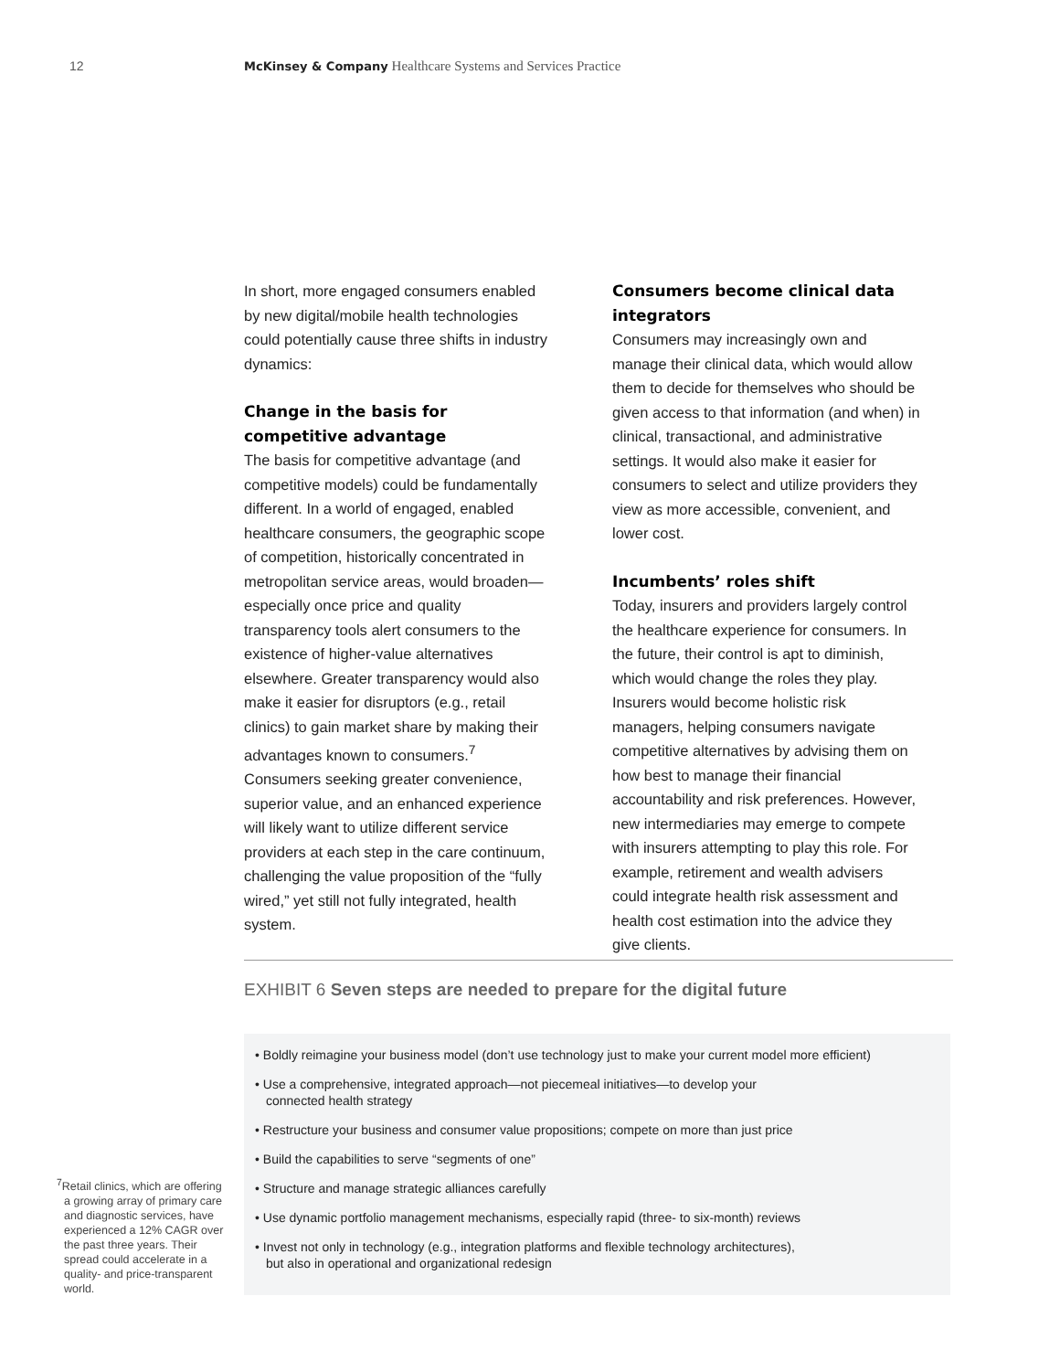12 McKinsey & Company Healthcare Systems and Services Practice
In short, more engaged consumers enabled by new digital/mobile health technologies could potentially cause three shifts in industry dynamics:
Change in the basis for competitive advantage
The basis for competitive advantage (and competitive models) could be fundamentally different. In a world of engaged, enabled healthcare consumers, the geographic scope of competition, historically concentrated in metropolitan service areas, would broaden—especially once price and quality transparency tools alert consumers to the existence of higher-value alternatives elsewhere. Greater transparency would also make it easier for disruptors (e.g., retail clinics) to gain market share by making their advantages known to consumers.<sup>7</sup> Consumers seeking greater convenience, superior value, and an enhanced experience will likely want to utilize different service providers at each step in the care continuum, challenging the value proposition of the “fully wired,” yet still not fully integrated, health system.
Consumers become clinical data integrators
Consumers may increasingly own and manage their clinical data, which would allow them to decide for themselves who should be given access to that information (and when) in clinical, transactional, and administrative settings. It would also make it easier for consumers to select and utilize providers they view as more accessible, convenient, and lower cost.
Incumbents’ roles shift
Today, insurers and providers largely control the healthcare experience for consumers. In the future, their control is apt to diminish, which would change the roles they play. Insurers would become holistic risk managers, helping consumers navigate competitive alternatives by advising them on how best to manage their financial accountability and risk preferences. However, new intermediaries may emerge to compete with insurers attempting to play this role. For example, retirement and wealth advisers could integrate health risk assessment and health cost estimation into the advice they give clients.
EXHIBIT 6 Seven steps are needed to prepare for the digital future
• Boldly reimagine your business model (don’t use technology just to make your current model more efficient)
• Use a comprehensive, integrated approach—not piecemeal initiatives—to develop your
connected health strategy
• Restructure your business and consumer value propositions; compete on more than just price
• Build the capabilities to serve “segments of one”
• Structure and manage strategic alliances carefully
• Use dynamic portfolio management mechanisms, especially rapid (three- to six-month) reviews
• Invest not only in technology (e.g., integration platforms and flexible technology architectures),
but also in operational and organizational redesign
<sup>7</sup> Retail clinics, which are offering a growing array of primary care and diagnostic services, have experienced a 12% CAGR over the past three years. Their spread could accelerate in a quality- and price-transparent world.